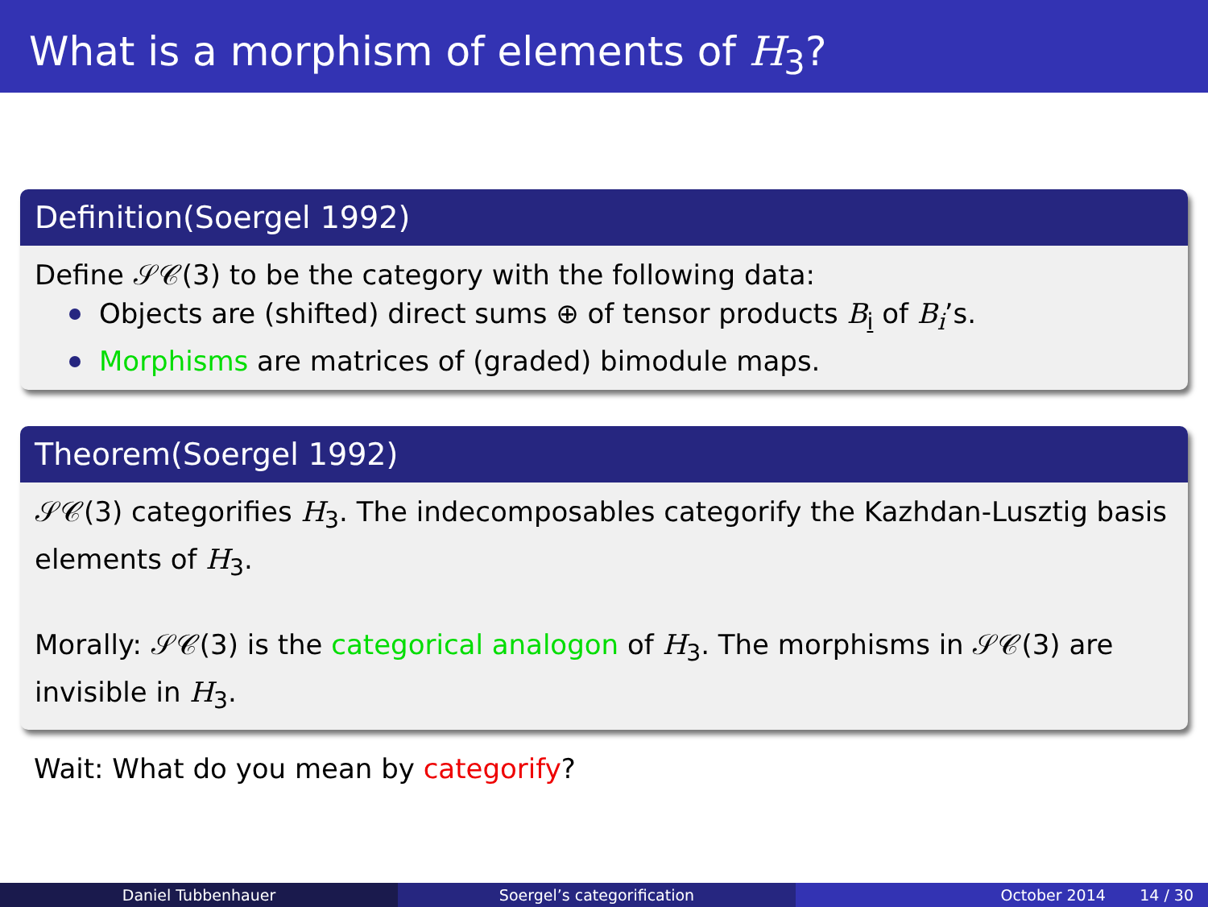What is a morphism of elements of H<sub>3</sub>?
Definition(Soergel 1992)
Define 𝒮𝒞(3) to be the category with the following data:
Objects are (shifted) direct sums ⊕ of tensor products B<sub>i</sub> of B<sub>i</sub>’s.
Morphisms are matrices of (graded) bimodule maps.
Theorem(Soergel 1992)
𝒮𝒞(3) categorifies H<sub>3</sub>. The indecomposables categorify the Kazhdan-Lusztig basis elements of H<sub>3</sub>.
Morally: 𝒮𝒞(3) is the categorical analogon of H<sub>3</sub>. The morphisms in 𝒮𝒞(3) are invisible in H<sub>3</sub>.
Wait: What do you mean by categorify?
Daniel Tubbenhauer Soergel’s categorification October 2014 14 / 30